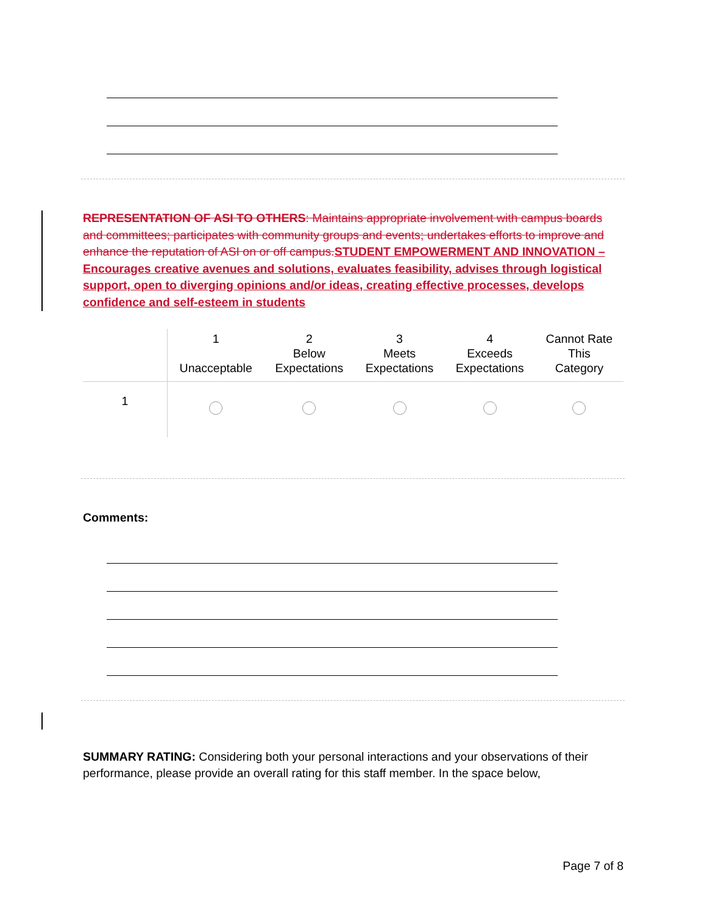REPRESENTATION OF ASI TO OTHERS: Maintains appropriate involvement with campus boards and committees; participates with community groups and events; undertakes efforts to improve and enhance the reputation of ASI on or off campus. STUDENT EMPOWERMENT AND INNOVATION – Encourages creative avenues and solutions, evaluates feasibility, advises through logistical support, open to diverging opinions and/or ideas, creating effective processes, develops confidence and self-esteem in students
| | 1 Unacceptable | 2 Below Expectations | 3 Meets Expectations | 4 Exceeds Expectations | Cannot Rate This Category |
| --- | --- | --- | --- | --- | --- |
| 1 | | | | | |
Comments:
SUMMARY RATING: Considering both your personal interactions and your observations of their performance, please provide an overall rating for this staff member. In the space below,
Page 7 of 8